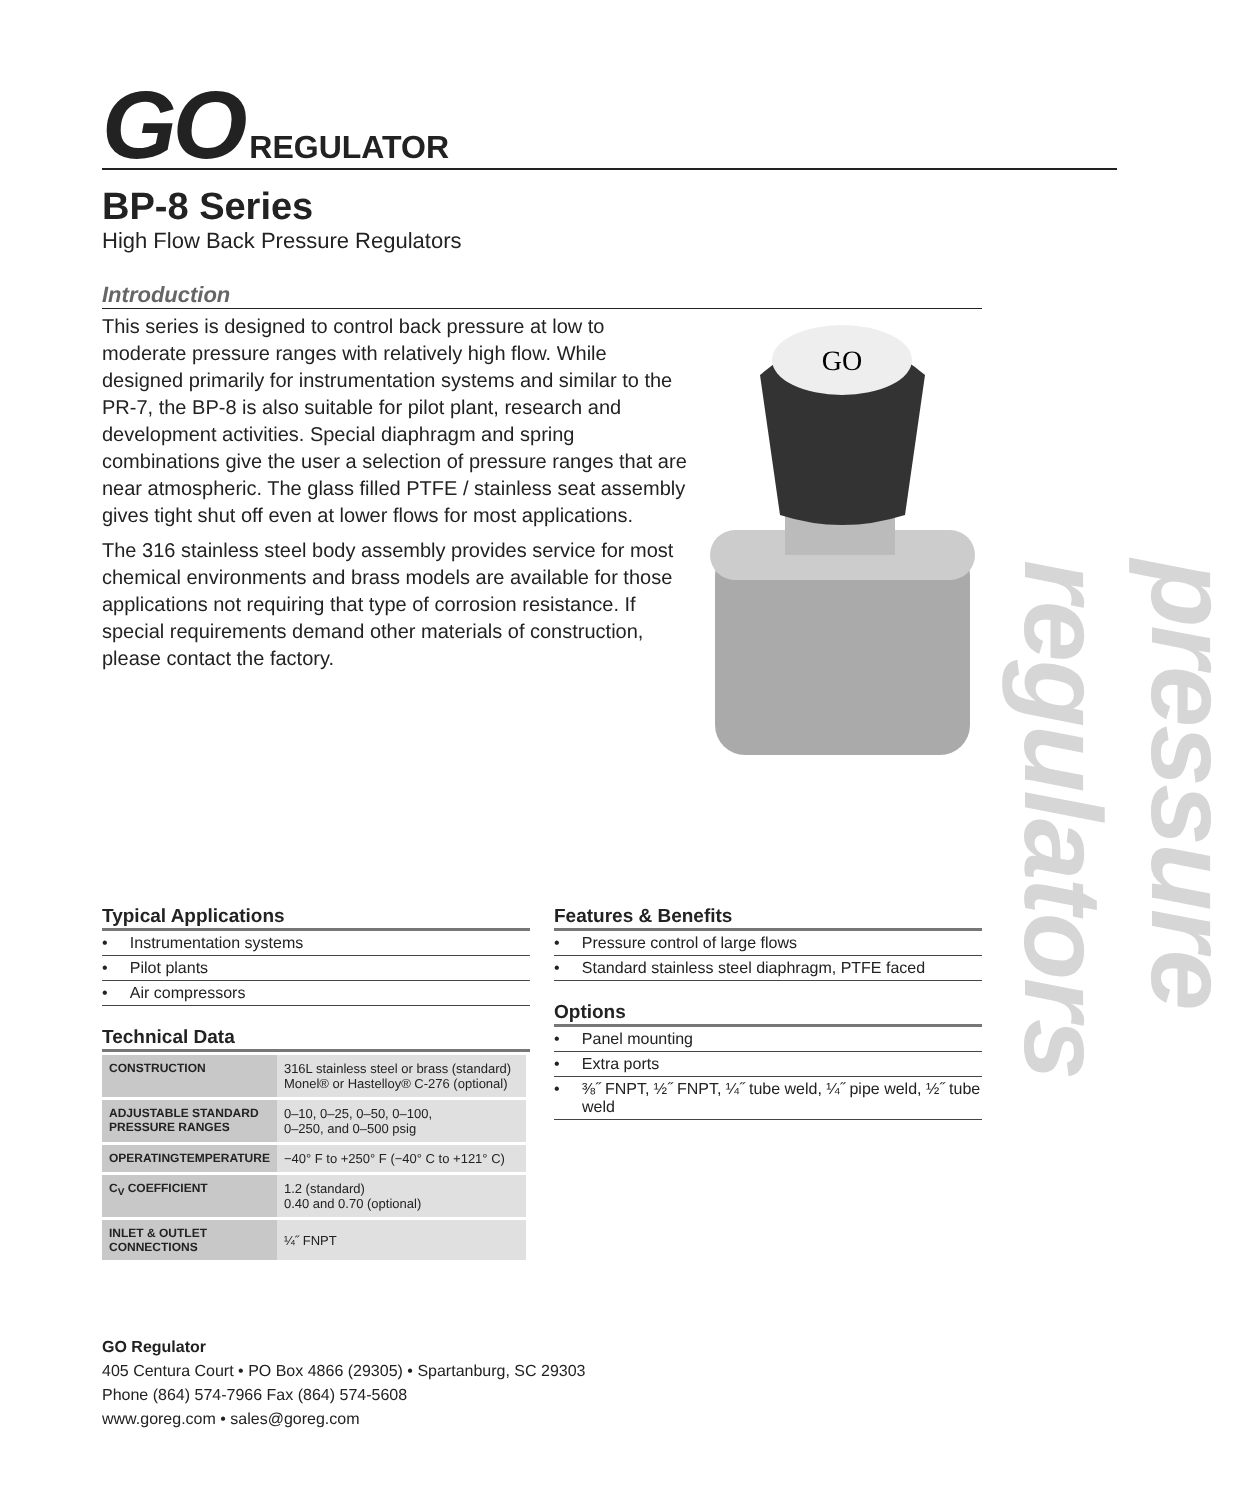GO REGULATOR
BP-8 Series
High Flow Back Pressure Regulators
Introduction
This series is designed to control back pressure at low to moderate pressure ranges with relatively high flow. While designed primarily for instrumentation systems and similar to the PR-7, the BP-8 is also suitable for pilot plant, research and development activities. Special diaphragm and spring combinations give the user a selection of pressure ranges that are near atmospheric. The glass filled PTFE / stainless seat assembly gives tight shut off even at lower flows for most applications.
The 316 stainless steel body assembly provides service for most chemical environments and brass models are available for those applications not requiring that type of corrosion resistance. If special requirements demand other materials of construction, please contact the factory.
GO
pressure regulators
Typical Applications
• Instrumentation systems
• Pilot plants
• Air compressors
Technical Data
| CONSTRUCTION | 316L stainless steel or brass (standard) Monel® or Hastelloy® C-276 (optional) |
| ADJUSTABLE STANDARD PRESSURE RANGES | 0–10, 0–25, 0–50, 0–100, 0–250, and 0–500 psig |
| OPERATINGTEMPERATURE | −40° F to +250° F (−40° C to +121° C) |
| C<sub>V</sub> COEFFICIENT | 1.2 (standard) 0.40 and 0.70 (optional) |
| INLET & OUTLET CONNECTIONS | ¼˝ FNPT |
Features & Benefits
• Pressure control of large flows
• Standard stainless steel diaphragm, PTFE faced
Options
• Panel mounting
• Extra ports
• ⅜˝ FNPT, ½˝ FNPT, ¼˝ tube weld, ¼˝ pipe weld, ½˝ tube weld
GO Regulator
405 Centura Court • PO Box 4866 (29305) • Spartanburg, SC 29303
Phone (864) 574-7966 Fax (864) 574-5608
www.goreg.com • sales@goreg.com